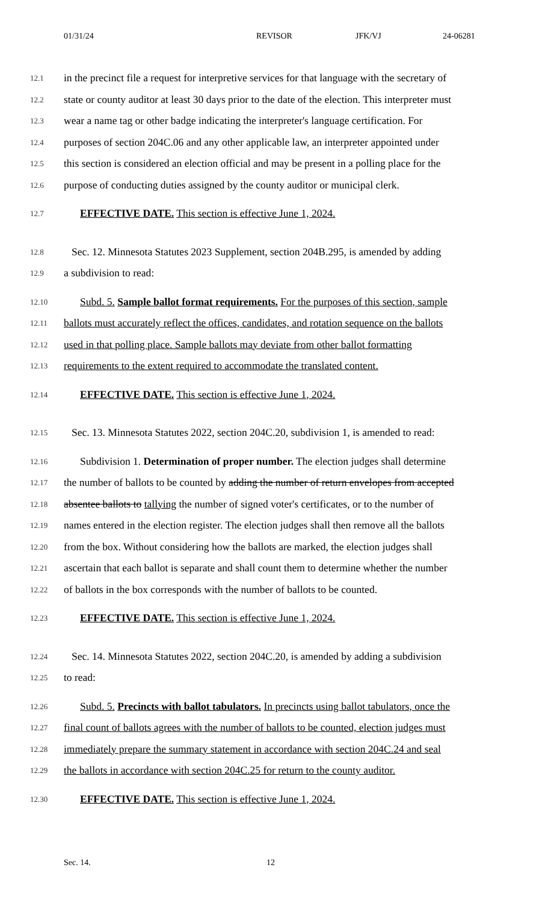01/31/24 REVISOR JFK/VJ 24-06281
12.1 in the precinct file a request for interpretive services for that language with the secretary of
12.2 state or county auditor at least 30 days prior to the date of the election. This interpreter must
12.3 wear a name tag or other badge indicating the interpreter's language certification. For
12.4 purposes of section 204C.06 and any other applicable law, an interpreter appointed under
12.5 this section is considered an election official and may be present in a polling place for the
12.6 purpose of conducting duties assigned by the county auditor or municipal clerk.
12.7 EFFECTIVE DATE. This section is effective June 1, 2024.
12.8 Sec. 12. Minnesota Statutes 2023 Supplement, section 204B.295, is amended by adding
12.9 a subdivision to read:
12.10 Subd. 5. Sample ballot format requirements. For the purposes of this section, sample
12.11 ballots must accurately reflect the offices, candidates, and rotation sequence on the ballots
12.12 used in that polling place. Sample ballots may deviate from other ballot formatting
12.13 requirements to the extent required to accommodate the translated content.
12.14 EFFECTIVE DATE. This section is effective June 1, 2024.
12.15 Sec. 13. Minnesota Statutes 2022, section 204C.20, subdivision 1, is amended to read:
12.16 Subdivision 1. Determination of proper number. The election judges shall determine
12.17 the number of ballots to be counted by adding the number of return envelopes from accepted
12.18 absentee ballots to tallying the number of signed voter's certificates, or to the number of
12.19 names entered in the election register. The election judges shall then remove all the ballots
12.20 from the box. Without considering how the ballots are marked, the election judges shall
12.21 ascertain that each ballot is separate and shall count them to determine whether the number
12.22 of ballots in the box corresponds with the number of ballots to be counted.
12.23 EFFECTIVE DATE. This section is effective June 1, 2024.
12.24 Sec. 14. Minnesota Statutes 2022, section 204C.20, is amended by adding a subdivision
12.25 to read:
12.26 Subd. 5. Precincts with ballot tabulators. In precincts using ballot tabulators, once the
12.27 final count of ballots agrees with the number of ballots to be counted, election judges must
12.28 immediately prepare the summary statement in accordance with section 204C.24 and seal
12.29 the ballots in accordance with section 204C.25 for return to the county auditor.
12.30 EFFECTIVE DATE. This section is effective June 1, 2024.
Sec. 14. 12